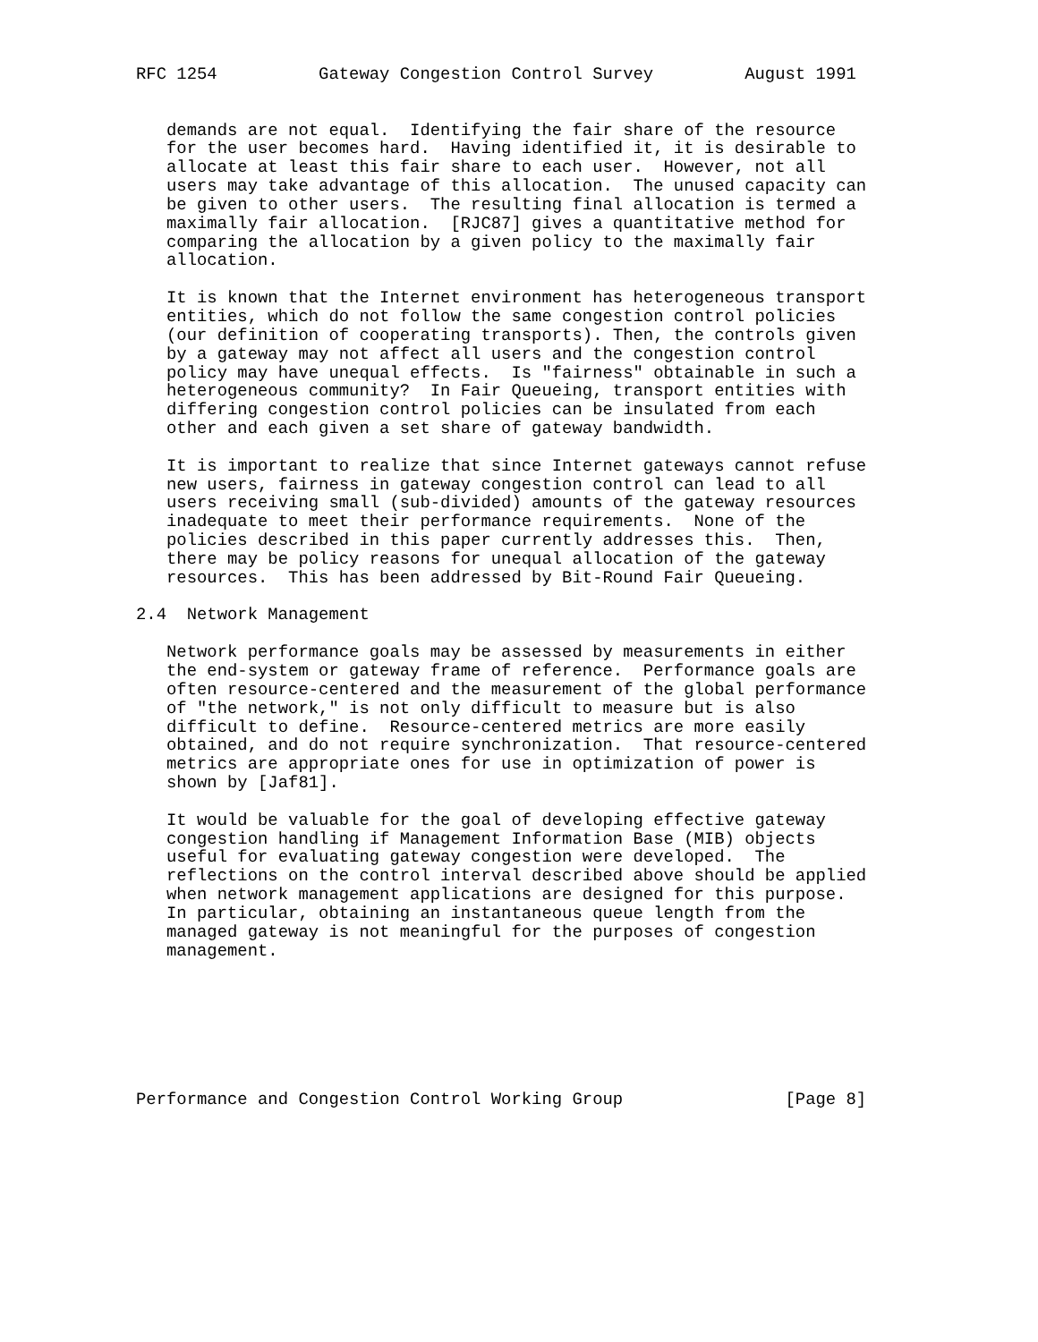RFC 1254          Gateway Congestion Control Survey         August 1991


   demands are not equal.  Identifying the fair share of the resource
   for the user becomes hard.  Having identified it, it is desirable to
   allocate at least this fair share to each user.  However, not all
   users may take advantage of this allocation.  The unused capacity can
   be given to other users.  The resulting final allocation is termed a
   maximally fair allocation.  [RJC87] gives a quantitative method for
   comparing the allocation by a given policy to the maximally fair
   allocation.

   It is known that the Internet environment has heterogeneous transport
   entities, which do not follow the same congestion control policies
   (our definition of cooperating transports). Then, the controls given
   by a gateway may not affect all users and the congestion control
   policy may have unequal effects.  Is "fairness" obtainable in such a
   heterogeneous community?  In Fair Queueing, transport entities with
   differing congestion control policies can be insulated from each
   other and each given a set share of gateway bandwidth.

   It is important to realize that since Internet gateways cannot refuse
   new users, fairness in gateway congestion control can lead to all
   users receiving small (sub-divided) amounts of the gateway resources
   inadequate to meet their performance requirements.  None of the
   policies described in this paper currently addresses this.  Then,
   there may be policy reasons for unequal allocation of the gateway
   resources.  This has been addressed by Bit-Round Fair Queueing.

2.4  Network Management

   Network performance goals may be assessed by measurements in either
   the end-system or gateway frame of reference.  Performance goals are
   often resource-centered and the measurement of the global performance
   of "the network," is not only difficult to measure but is also
   difficult to define.  Resource-centered metrics are more easily
   obtained, and do not require synchronization.  That resource-centered
   metrics are appropriate ones for use in optimization of power is
   shown by [Jaf81].

   It would be valuable for the goal of developing effective gateway
   congestion handling if Management Information Base (MIB) objects
   useful for evaluating gateway congestion were developed.  The
   reflections on the control interval described above should be applied
   when network management applications are designed for this purpose.
   In particular, obtaining an instantaneous queue length from the
   managed gateway is not meaningful for the purposes of congestion
   management.







Performance and Congestion Control Working Group                [Page 8]